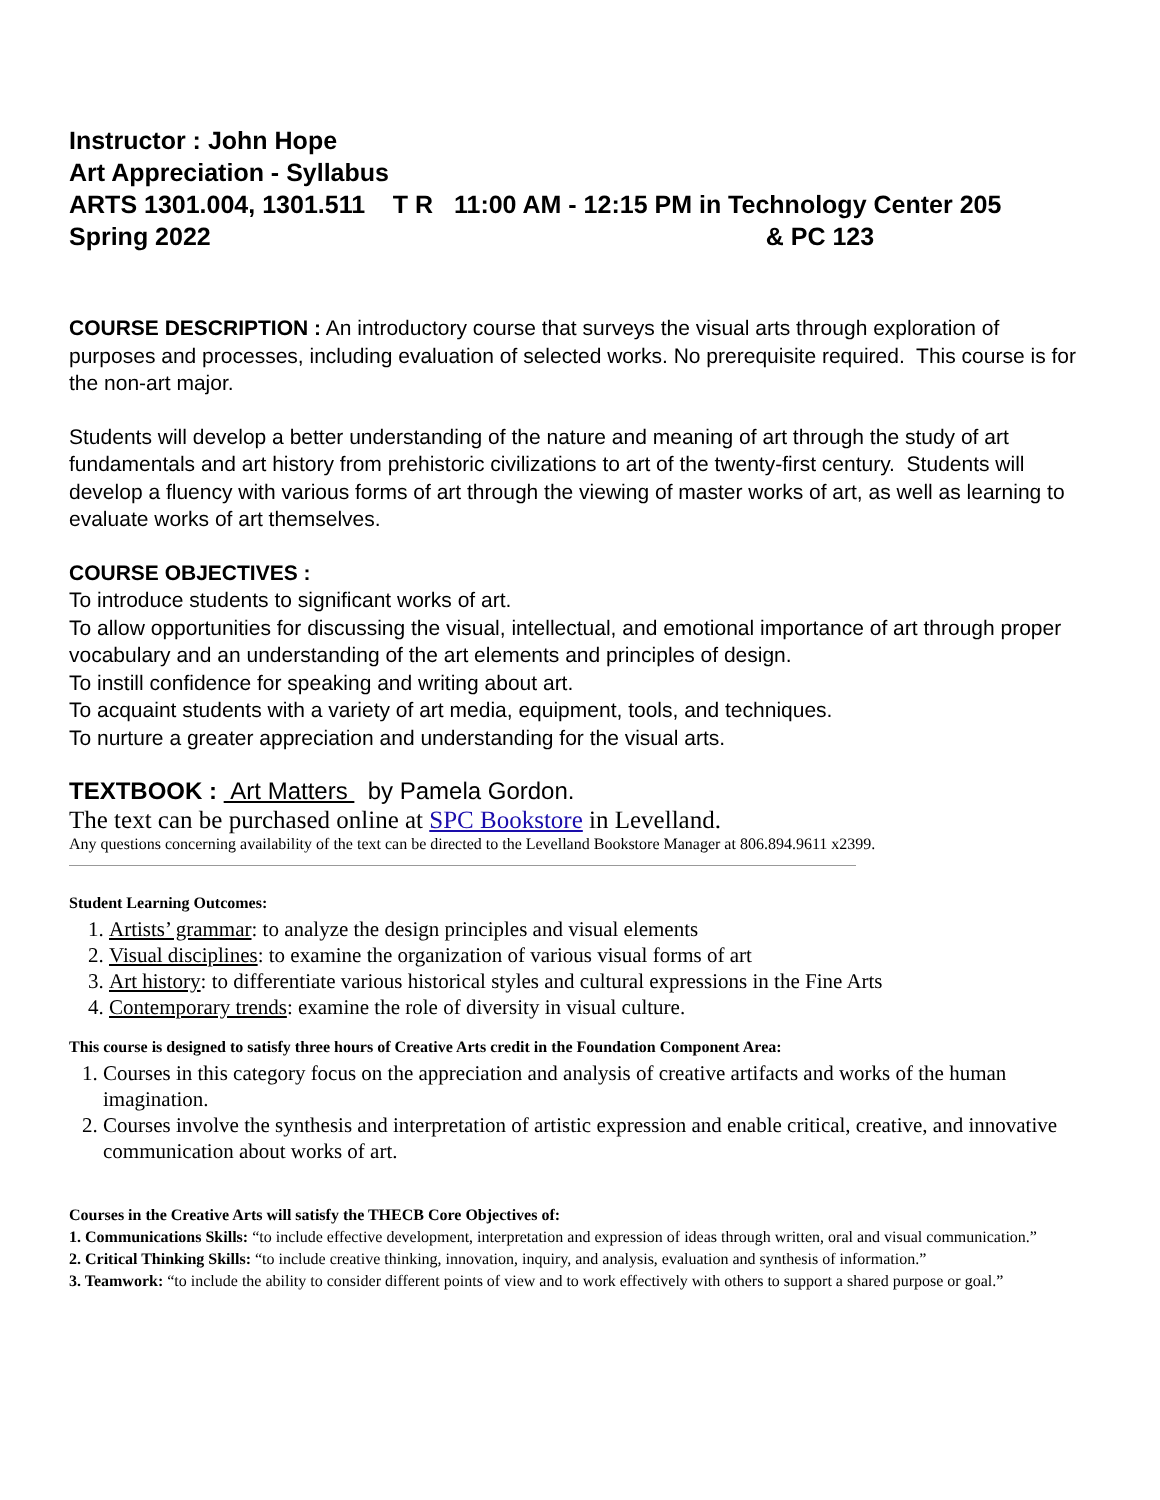Instructor : John Hope
Art Appreciation - Syllabus
ARTS 1301.004, 1301.511 T R 11:00 AM - 12:15 PM in Technology Center 205
Spring 2022 & PC 123
COURSE DESCRIPTION : An introductory course that surveys the visual arts through exploration of purposes and processes, including evaluation of selected works. No prerequisite required. This course is for the non-art major.
Students will develop a better understanding of the nature and meaning of art through the study of art fundamentals and art history from prehistoric civilizations to art of the twenty-first century. Students will develop a fluency with various forms of art through the viewing of master works of art, as well as learning to evaluate works of art themselves.
COURSE OBJECTIVES :
To introduce students to significant works of art.
To allow opportunities for discussing the visual, intellectual, and emotional importance of art through proper vocabulary and an understanding of the art elements and principles of design.
To instill confidence for speaking and writing about art.
To acquaint students with a variety of art media, equipment, tools, and techniques.
To nurture a greater appreciation and understanding for the visual arts.
TEXTBOOK : Art Matters by Pamela Gordon.
The text can be purchased online at SPC Bookstore in Levelland.
Any questions concerning availability of the text can be directed to the Levelland Bookstore Manager at 806.894.9611 x2399.
Student Learning Outcomes:
1. Artists’ grammar: to analyze the design principles and visual elements
2. Visual disciplines: to examine the organization of various visual forms of art
3. Art history: to differentiate various historical styles and cultural expressions in the Fine Arts
4. Contemporary trends: examine the role of diversity in visual culture.
This course is designed to satisfy three hours of Creative Arts credit in the Foundation Component Area:
1. Courses in this category focus on the appreciation and analysis of creative artifacts and works of the human imagination.
2. Courses involve the synthesis and interpretation of artistic expression and enable critical, creative, and innovative communication about works of art.
Courses in the Creative Arts will satisfy the THECB Core Objectives of:
1. Communications Skills: “to include effective development, interpretation and expression of ideas through written, oral and visual communication.”
2. Critical Thinking Skills: “to include creative thinking, innovation, inquiry, and analysis, evaluation and synthesis of information.”
3. Teamwork: “to include the ability to consider different points of view and to work effectively with others to support a shared purpose or goal.”